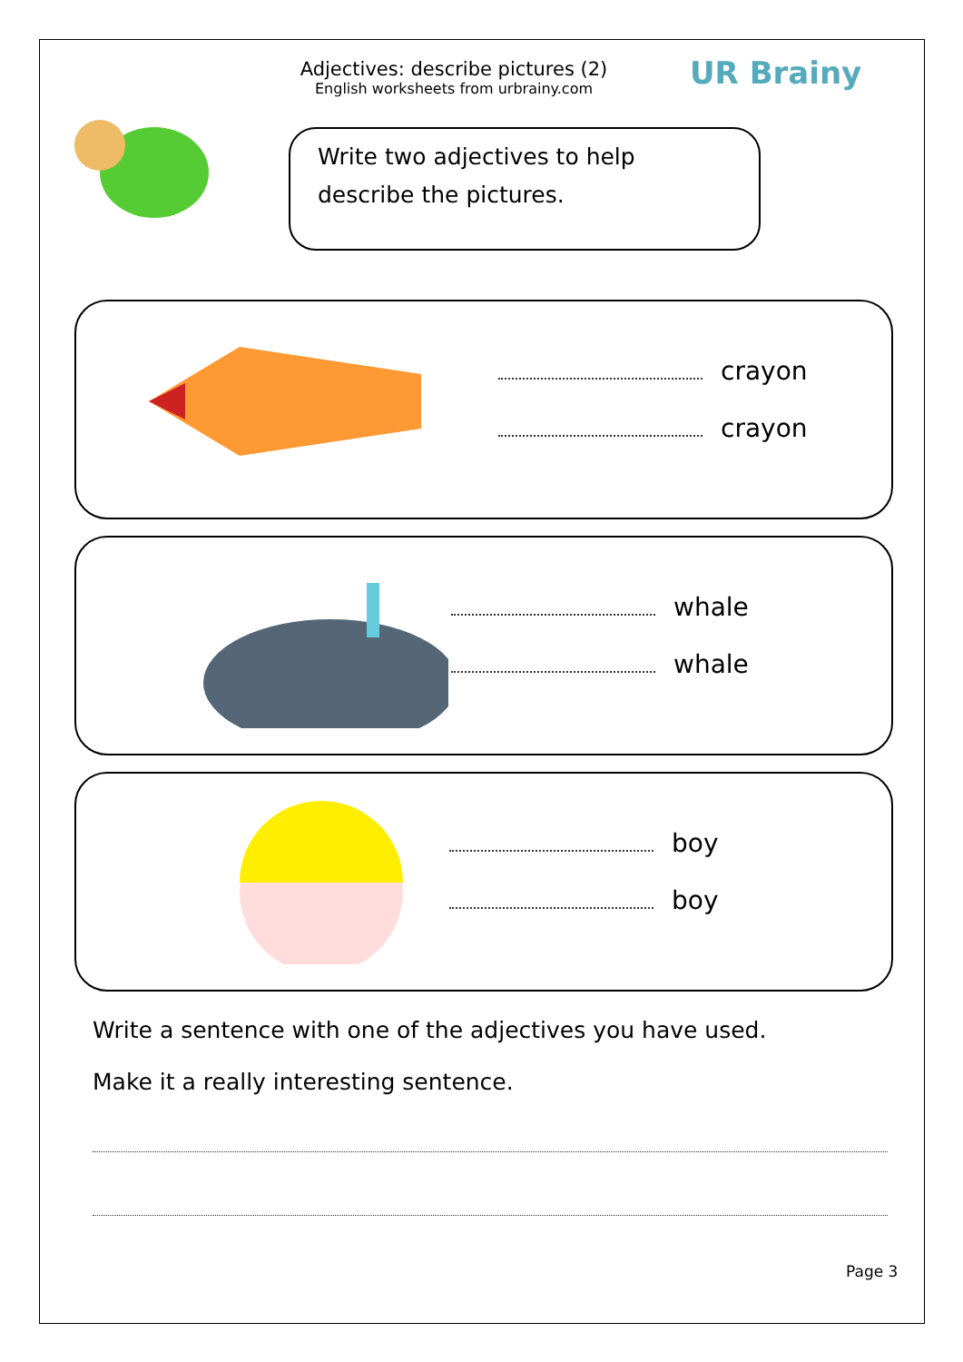Adjectives: describe pictures (2)
English worksheets from urbrainy.com
UR Brainy
Write two adjectives to help describe the pictures.
crayon
crayon
whale
whale
boy
boy
Write a sentence with one of the adjectives you have used.
Make it a really interesting sentence.
Page 3